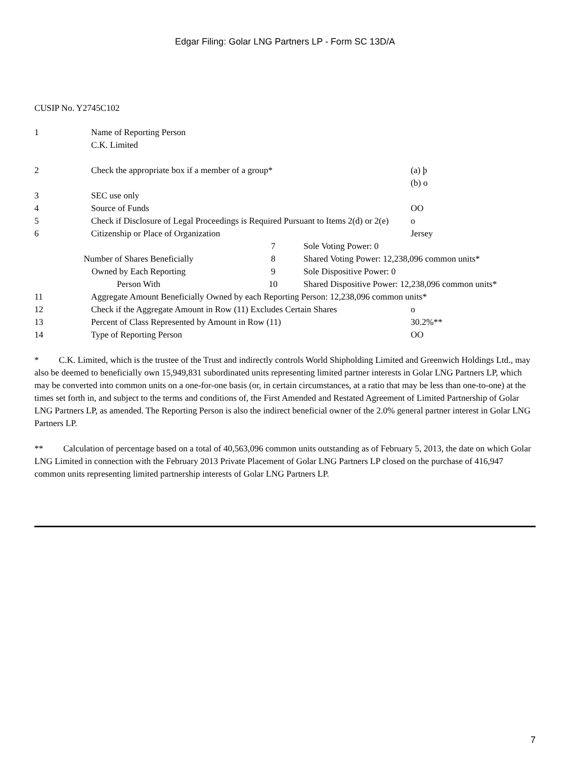Edgar Filing: Golar LNG Partners LP - Form SC 13D/A
CUSIP No. Y2745C102
| 1 | Name of Reporting Person C.K. Limited | | | |
| 2 | Check the appropriate box if a member of a group* | | | (a) þ (b) o |
| 3 | SEC use only | | | |
| 4 | Source of Funds | | | OO |
| 5 | Check if Disclosure of Legal Proceedings is Required Pursuant to Items 2(d) or 2(e) | | | o |
| 6 | Citizenship or Place of Organization | | | Jersey |
| Number of Shares Beneficially Owned by Each Reporting Person With | | 7 | Sole Voting Power: 0 | |
| | | 8 | Shared Voting Power: 12,238,096 common units* | |
| | | 9 | Sole Dispositive Power: 0 | |
| | | 10 | Shared Dispositive Power: 12,238,096 common units* | |
| 11 | Aggregate Amount Beneficially Owned by each Reporting Person: 12,238,096 common units* | | | |
| 12 | Check if the Aggregate Amount in Row (11) Excludes Certain Shares | | | o |
| 13 | Percent of Class Represented by Amount in Row (11) | | | 30.2%** |
| 14 | Type of Reporting Person | | | OO |
* C.K. Limited, which is the trustee of the Trust and indirectly controls World Shipholding Limited and Greenwich Holdings Ltd., may also be deemed to beneficially own 15,949,831 subordinated units representing limited partner interests in Golar LNG Partners LP, which may be converted into common units on a one-for-one basis (or, in certain circumstances, at a ratio that may be less than one-to-one) at the times set forth in, and subject to the terms and conditions of, the First Amended and Restated Agreement of Limited Partnership of Golar LNG Partners LP, as amended. The Reporting Person is also the indirect beneficial owner of the 2.0% general partner interest in Golar LNG Partners LP.
** Calculation of percentage based on a total of 40,563,096 common units outstanding as of February 5, 2013, the date on which Golar LNG Limited in connection with the February 2013 Private Placement of Golar LNG Partners LP closed on the purchase of 416,947 common units representing limited partnership interests of Golar LNG Partners LP.
7